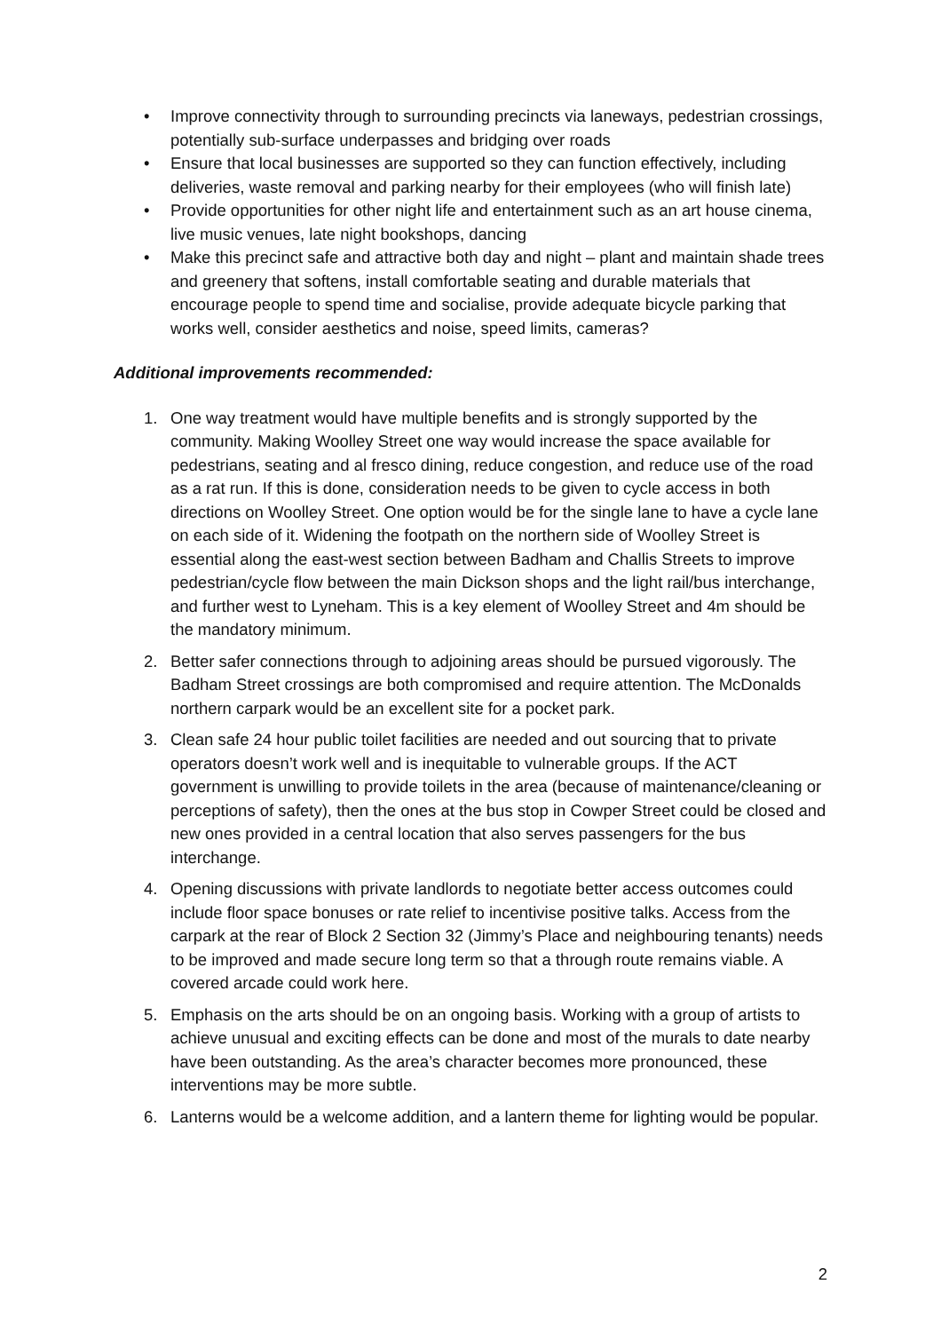• Improve connectivity through to surrounding precincts via laneways, pedestrian crossings, potentially sub-surface underpasses and bridging over roads
• Ensure that local businesses are supported so they can function effectively, including deliveries, waste removal and parking nearby for their employees (who will finish late)
• Provide opportunities for other night life and entertainment such as an art house cinema, live music venues, late night bookshops, dancing
• Make this precinct safe and attractive both day and night – plant and maintain shade trees and greenery that softens, install comfortable seating and durable materials that encourage people to spend time and socialise, provide adequate bicycle parking that works well, consider aesthetics and noise, speed limits, cameras?
Additional improvements recommended:
1. One way treatment would have multiple benefits and is strongly supported by the community. Making Woolley Street one way would increase the space available for pedestrians, seating and al fresco dining, reduce congestion, and reduce use of the road as a rat run. If this is done, consideration needs to be given to cycle access in both directions on Woolley Street. One option would be for the single lane to have a cycle lane on each side of it. Widening the footpath on the northern side of Woolley Street is essential along the east-west section between Badham and Challis Streets to improve pedestrian/cycle flow between the main Dickson shops and the light rail/bus interchange, and further west to Lyneham. This is a key element of Woolley Street and 4m should be the mandatory minimum.
2. Better safer connections through to adjoining areas should be pursued vigorously. The Badham Street crossings are both compromised and require attention. The McDonalds northern carpark would be an excellent site for a pocket park.
3. Clean safe 24 hour public toilet facilities are needed and out sourcing that to private operators doesn’t work well and is inequitable to vulnerable groups. If the ACT government is unwilling to provide toilets in the area (because of maintenance/cleaning or perceptions of safety), then the ones at the bus stop in Cowper Street could be closed and new ones provided in a central location that also serves passengers for the bus interchange.
4. Opening discussions with private landlords to negotiate better access outcomes could include floor space bonuses or rate relief to incentivise positive talks. Access from the carpark at the rear of Block 2 Section 32 (Jimmy’s Place and neighbouring tenants) needs to be improved and made secure long term so that a through route remains viable. A covered arcade could work here.
5. Emphasis on the arts should be on an ongoing basis. Working with a group of artists to achieve unusual and exciting effects can be done and most of the murals to date nearby have been outstanding. As the area’s character becomes more pronounced, these interventions may be more subtle.
6. Lanterns would be a welcome addition, and a lantern theme for lighting would be popular.
2